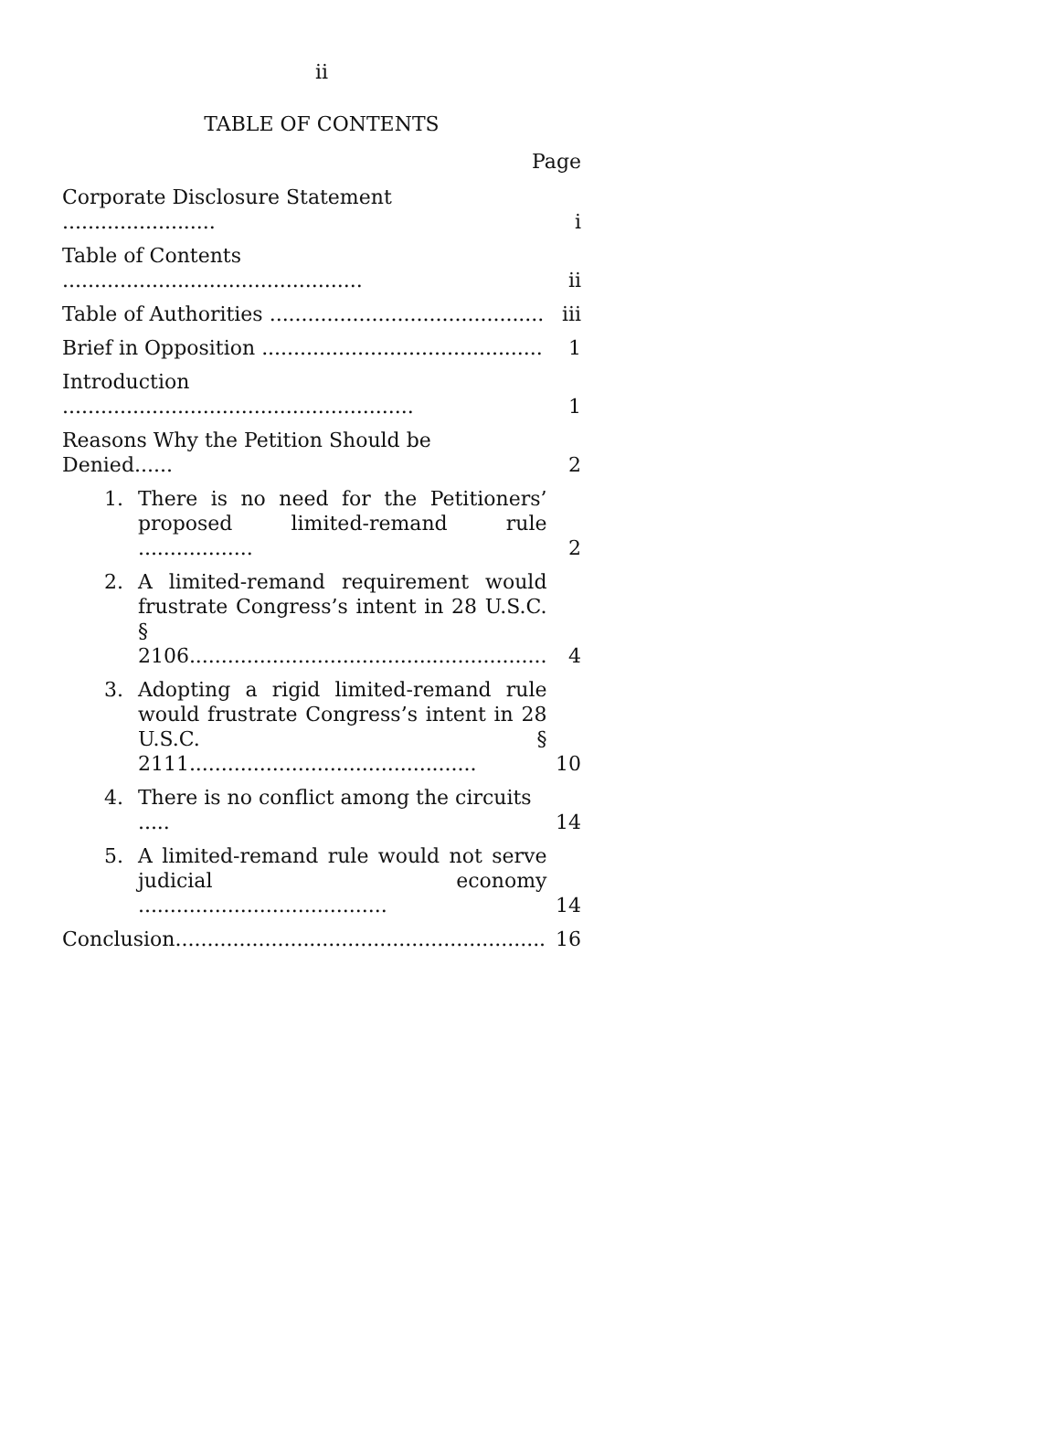ii
TABLE OF CONTENTS
Page
| Corporate Disclosure Statement ........................ | | i |
| Table of Contents ............................................... | | ii |
| Table of Authorities ........................................... | | iii |
| Brief in Opposition ............................................ | | 1 |
| Introduction ....................................................... | | 1 |
| Reasons Why the Petition Should be Denied...... | | 2 |
| 1. | There is no need for the Petitioners’ proposed limited-remand rule .................. | 2 |
| 2. | A limited-remand requirement would frustrate Congress’s intent in 28 U.S.C. § 2106........................................................ | 4 |
| 3. | Adopting a rigid limited-remand rule would frustrate Congress’s intent in 28 U.S.C. § 2111............................................. | 10 |
| 4. | There is no conflict among the circuits ..... | 14 |
| 5. | A limited-remand rule would not serve judicial economy ....................................... | 14 |
| Conclusion.......................................................... | | 16 |